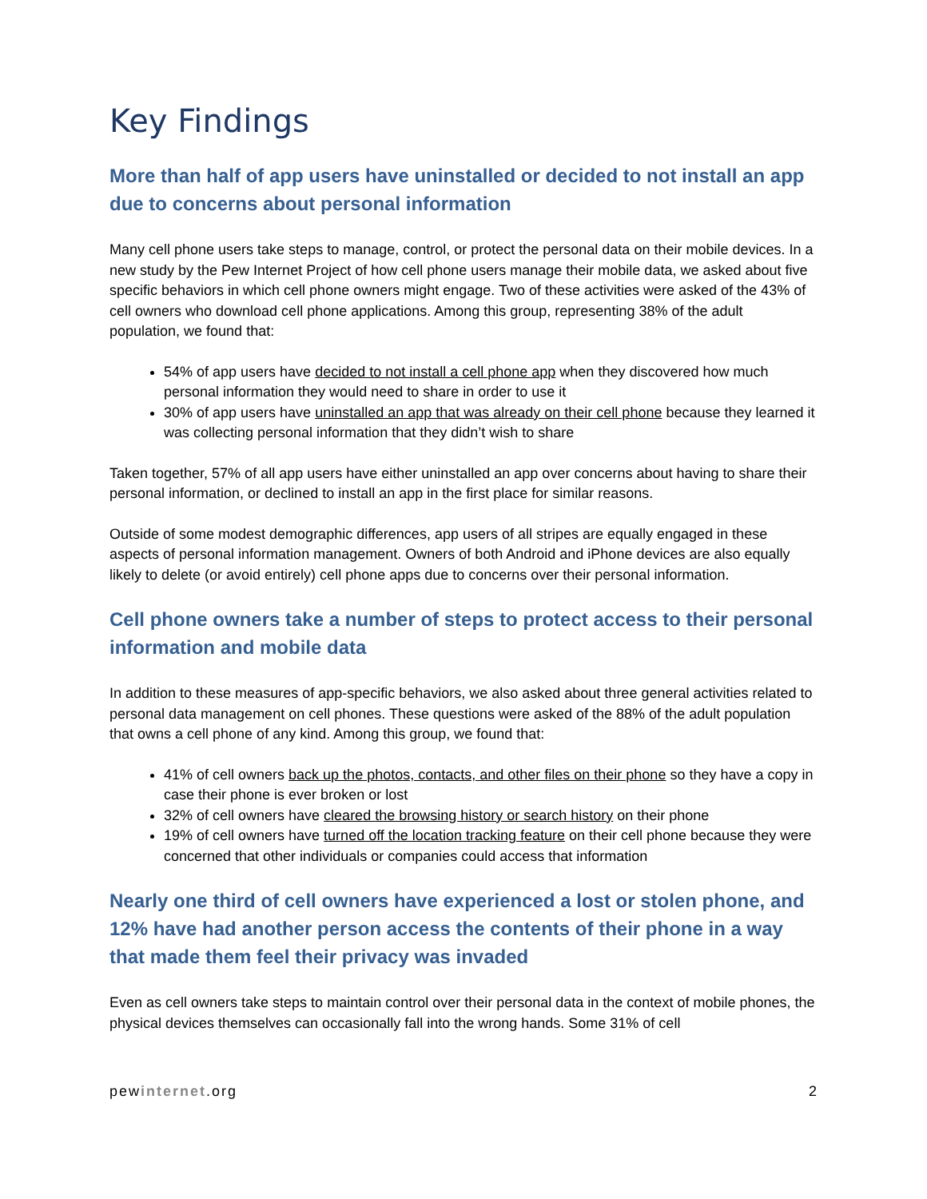Key Findings
More than half of app users have uninstalled or decided to not install an app due to concerns about personal information
Many cell phone users take steps to manage, control, or protect the personal data on their mobile devices. In a new study by the Pew Internet Project of how cell phone users manage their mobile data, we asked about five specific behaviors in which cell phone owners might engage. Two of these activities were asked of the 43% of cell owners who download cell phone applications. Among this group, representing 38% of the adult population, we found that:
54% of app users have decided to not install a cell phone app when they discovered how much personal information they would need to share in order to use it
30% of app users have uninstalled an app that was already on their cell phone because they learned it was collecting personal information that they didn’t wish to share
Taken together, 57% of all app users have either uninstalled an app over concerns about having to share their personal information, or declined to install an app in the first place for similar reasons.
Outside of some modest demographic differences, app users of all stripes are equally engaged in these aspects of personal information management. Owners of both Android and iPhone devices are also equally likely to delete (or avoid entirely) cell phone apps due to concerns over their personal information.
Cell phone owners take a number of steps to protect access to their personal information and mobile data
In addition to these measures of app-specific behaviors, we also asked about three general activities related to personal data management on cell phones. These questions were asked of the 88% of the adult population that owns a cell phone of any kind. Among this group, we found that:
41% of cell owners back up the photos, contacts, and other files on their phone so they have a copy in case their phone is ever broken or lost
32% of cell owners have cleared the browsing history or search history on their phone
19% of cell owners have turned off the location tracking feature on their cell phone because they were concerned that other individuals or companies could access that information
Nearly one third of cell owners have experienced a lost or stolen phone, and 12% have had another person access the contents of their phone in a way that made them feel their privacy was invaded
Even as cell owners take steps to maintain control over their personal data in the context of mobile phones, the physical devices themselves can occasionally fall into the wrong hands. Some 31% of cell
pewinternet.org 2